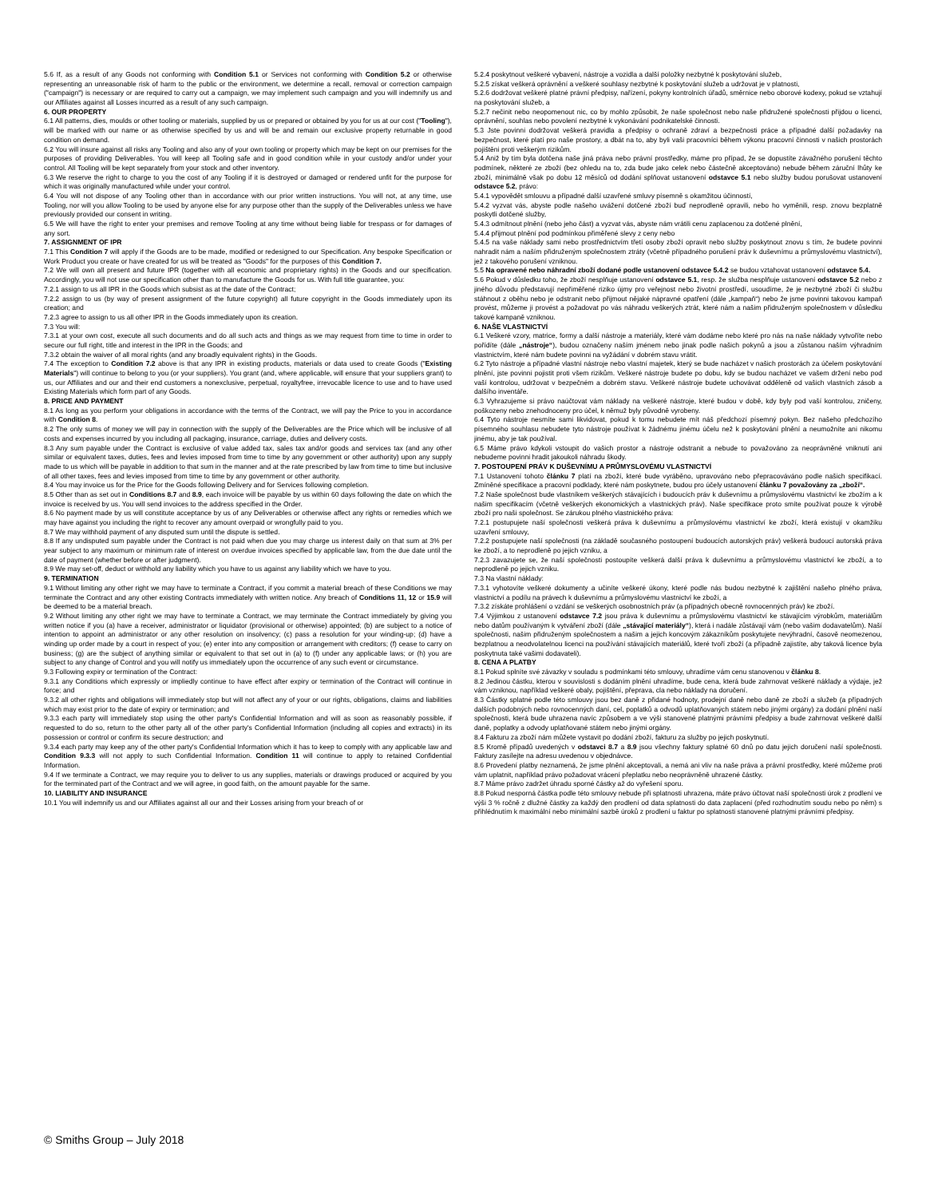5.6 If, as a result of any Goods not conforming with Condition 5.1 or Services not conforming with Condition 5.2 or otherwise representing an unreasonable risk of harm to the public or the environment, we determine a recall, removal or correction campaign ("campaign") is necessary or are required to carry out a campaign, we may implement such campaign and you will indemnify us and our Affiliates against all Losses incurred as a result of any such campaign.
6. OUR PROPERTY
6.1 All patterns, dies, moulds or other tooling or materials, supplied by us or prepared or obtained by you for us at our cost ("Tooling"), will be marked with our name or as otherwise specified by us and will be and remain our exclusive property returnable in good condition on demand.
6.2 You will insure against all risks any Tooling and also any of your own tooling or property which may be kept on our premises for the purposes of providing Deliverables. You will keep all Tooling safe and in good condition while in your custody and/or under your control. All Tooling will be kept separately from your stock and other inventory.
6.3 We reserve the right to charge to you the cost of any Tooling if it is destroyed or damaged or rendered unfit for the purpose for which it was originally manufactured while under your control.
6.4 You will not dispose of any Tooling other than in accordance with our prior written instructions. You will not, at any time, use Tooling, nor will you allow Tooling to be used by anyone else for any purpose other than the supply of the Deliverables unless we have previously provided our consent in writing.
6.5 We will have the right to enter your premises and remove Tooling at any time without being liable for trespass or for damages of any sort.
7. ASSIGNMENT OF IPR
7.1 This Condition 7 will apply if the Goods are to be made, modified or redesigned to our Specification. Any bespoke Specification or Work Product you create or have created for us will be treated as "Goods" for the purposes of this Condition 7.
7.2 We will own all present and future IPR (together with all economic and proprietary rights) in the Goods and our specification. Accordingly, you will not use our specification other than to manufacture the Goods for us. With full title guarantee, you:
7.2.1 assign to us all IPR in the Goods which subsist as at the date of the Contract;
7.2.2 assign to us (by way of present assignment of the future copyright) all future copyright in the Goods immediately upon its creation; and
7.2.3 agree to assign to us all other IPR in the Goods immediately upon its creation.
7.3 You will:
7.3.1 at your own cost, execute all such documents and do all such acts and things as we may request from time to time in order to secure our full right, title and interest in the IPR in the Goods; and
7.3.2 obtain the waiver of all moral rights (and any broadly equivalent rights) in the Goods.
7.4 The exception to Condition 7.2 above is that any IPR in existing products, materials or data used to create Goods ("Existing Materials") will continue to belong to you (or your suppliers). You grant (and, where applicable, will ensure that your suppliers grant) to us, our Affiliates and our and their end customers a nonexclusive, perpetual, royaltyfree, irrevocable licence to use and to have used Existing Materials which form part of any Goods.
8. PRICE AND PAYMENT
8.1 As long as you perform your obligations in accordance with the terms of the Contract, we will pay the Price to you in accordance with Condition 8.
8.2 The only sums of money we will pay in connection with the supply of the Deliverables are the Price which will be inclusive of all costs and expenses incurred by you including all packaging, insurance, carriage, duties and delivery costs.
8.3 Any sum payable under the Contract is exclusive of value added tax, sales tax and/or goods and services tax (and any other similar or equivalent taxes, duties, fees and levies imposed from time to time by any government or other authority) upon any supply made to us which will be payable in addition to that sum in the manner and at the rate prescribed by law from time to time but inclusive of all other taxes, fees and levies imposed from time to time by any government or other authority.
8.4 You may invoice us for the Price for the Goods following Delivery and for Services following completion.
8.5 Other than as set out in Conditions 8.7 and 8.9, each invoice will be payable by us within 60 days following the date on which the invoice is received by us. You will send invoices to the address specified in the Order.
8.6 No payment made by us will constitute acceptance by us of any Deliverables or otherwise affect any rights or remedies which we may have against you including the right to recover any amount overpaid or wrongfully paid to you.
8.7 We may withhold payment of any disputed sum until the dispute is settled.
8.8 If any undisputed sum payable under the Contract is not paid when due you may charge us interest daily on that sum at 3% per year subject to any maximum or minimum rate of interest on overdue invoices specified by applicable law, from the due date until the date of payment (whether before or after judgment).
8.9 We may set-off, deduct or withhold any liability which you have to us against any liability which we have to you.
9. TERMINATION
9.1 Without limiting any other right we may have to terminate a Contract, if you commit a material breach of these Conditions we may terminate the Contract and any other existing Contracts immediately with written notice. Any breach of Conditions 11, 12 or 15.9 will be deemed to be a material breach.
9.2 Without limiting any other right we may have to terminate a Contract, we may terminate the Contract immediately by giving you written notice if you (a) have a receiver, administrator or liquidator (provisional or otherwise) appointed; (b) are subject to a notice of intention to appoint an administrator or any other resolution on insolvency; (c) pass a resolution for your winding-up; (d) have a winding up order made by a court in respect of you; (e) enter into any composition or arrangement with creditors; (f) cease to carry on business; (g) are the subject of anything similar or equivalent to that set out in (a) to (f) under any applicable laws; or (h) you are subject to any change of Control and you will notify us immediately upon the occurrence of any such event or circumstance.
9.3 Following expiry or termination of the Contract:
9.3.1 any Conditions which expressly or impliedly continue to have effect after expiry or termination of the Contract will continue in force; and
9.3.2 all other rights and obligations will immediately stop but will not affect any of your or our rights, obligations, claims and liabilities which may exist prior to the date of expiry or termination; and
9.3.3 each party will immediately stop using the other party's Confidential Information and will as soon as reasonably possible, if requested to do so, return to the other party all of the other party's Confidential Information (including all copies and extracts) in its possession or control or confirm its secure destruction; and
9.3.4 each party may keep any of the other party's Confidential Information which it has to keep to comply with any applicable law and Condition 9.3.3 will not apply to such Confidential Information. Condition 11 will continue to apply to retained Confidential Information.
9.4 If we terminate a Contract, we may require you to deliver to us any supplies, materials or drawings produced or acquired by you for the terminated part of the Contract and we will agree, in good faith, on the amount payable for the same.
10. LIABILITY AND INSURANCE
10.1 You will indemnify us and our Affiliates against all our and their Losses arising from your breach of or
5.2.4 poskytnout veškeré vybavení, nástroje a vozidla a další položky nezbytné k poskytování služeb,
5.2.5 získat veškerá oprávnění a veškeré souhlasy nezbytné k poskytování služeb a udržovat je v platnosti,
5.2.6 dodržovat veškeré platné právní předpisy, nařízení, pokyny kontrolních úřadů, směrnice nebo oborové kodexy, pokud se vztahují na poskytování služeb, a
5.2.7 nečinit nebo neopomenout nic, co by mohlo způsobit, že naše společnost nebo naše přidružené společnosti přijdou o licenci, oprávnění, souhlas nebo povolení nezbytné k vykonávání podnikatelské činnosti.
5.3 Jste povinni dodržovat veškerá pravidla a předpisy o ochraně zdraví a bezpečnosti práce a případné další požadavky na bezpečnost, které platí pro naše prostory, a dbát na to, aby byli vaši pracovníci během výkonu pracovní činnosti v našich prostorách pojištěni proti veškerým rizikům.
5.4 Aniž by tím byla dotčena naše jiná práva nebo právní prostředky, máme pro případ, že se dopustíte závažného porušení těchto podmínek, některé ze zboží (bez ohledu na to, zda bude jako celek nebo částečně akceptováno) nebude během záruční lhůty ke zboží, minimálně však po dobu 12 měsíců od dodání splňovat ustanovení odstavce 5.1 nebo služby budou porušovat ustanovení odstavce 5.2, právo:
5.4.1 vypovědět smlouvu a případné další uzavřené smluvy písemně s okamžitou účinností,
5.4.2 vyzvat vás, abyste podle našeho uvážení dotčené zboží buď neprodleně opravili, nebo ho vyměnili, resp. znovu bezplatně poskytli dotčené služby,
5.4.3 odmítnout plnění (nebo jeho část) a vyzvat vás, abyste nám vrátili cenu zaplacenou za dotčené plnění,
5.4.4 přijmout plnění pod podmínkou přiměřené slevy z ceny nebo
5.4.5 na vaše náklady sami nebo prostřednictvím třetí osoby zboží opravit nebo služby poskytnout znovu s tím, že budete povinni nahradit nám a naším přidruženým společnostem ztráty (včetně případného porušení práv k duševnímu a průmyslovému vlastnictví), jež z takového porušení vzniknou.
5.5 Na opravené nebo náhradní zboží dodané podle ustanovení odstavce 5.4.2 se budou vztahovat ustanovení odstavce 5.4.
5.6 Pokud v důsledku toho, že zboží nesplňuje ustanovení odstavce 5.1, resp. že služba nesplňuje ustanovení odstavce 5.2 nebo z jiného důvodu představují nepřiměřené riziko újmy pro veřejnost nebo životní prostředí, usoudíme, že je nezbytné zboží či službu stáhnout z oběhu nebo je odstranit nebo přijmout nějaké nápravné opatření (dále „kampaň“) nebo že jsme povinni takovou kampaň provést, můžeme ji provést a požadovat po vás náhradu veškerých ztrát, které nám a našim přidruženým společnostem v důsledku takové kampaně vzniknou.
6. NAŠE VLASTNICTVÍ
6.1 Veškeré vzory, matrice, formy a další nástroje a materiály, které vám dodáme nebo které pro nás na naše náklady vytvoříte nebo pořídíte (dále „nástroje“), budou označeny naším jménem nebo jinak podle našich pokynů a jsou a zůstanou naším výhradním vlastnictvím, které nám budete povinni na vyžádání v dobrém stavu vrátit.
6.2 Tyto nástroje a případné vlastní nástroje nebo vlastní majetek, který se bude nacházet v našich prostorách za účelem poskytování plnění, jste povinni pojistit proti všem rizikům. Veškeré nástroje budete po dobu, kdy se budou nacházet ve vašem držení nebo pod vaší kontrolou, udržovat v bezpečném a dobrém stavu. Veškeré nástroje budete uchovávat odděleně od vašich vlastních zásob a dalšího inventáře.
6.3 Vyhrazujeme si právo naúčtovat vám náklady na veškeré nástroje, které budou v době, kdy byly pod vaší kontrolou, zničeny, poškozeny nebo znehodnoceny pro účel, k němuž byly původně vyrobeny.
6.4 Tyto nástroje nesmíte sami likvidovat, pokud k tomu nebudete mít náš předchozí písemný pokyn. Bez našeho předchozího písemného souhlasu nebudete tyto nástroje používat k žádnému jinému účelu než k poskytování plnění a neumožníte ani nikomu jinému, aby je tak používal.
6.5 Máme právo kdykoli vstoupit do vašich prostor a nástroje odstranit a nebude to považováno za neoprávněné vniknutí ani nebudeme povinni hradit jakoukoli náhradu škody.
7. POSTOUPENÍ PRÁV K DUŠEVNÍMU A PRŮMYSLOVÉMU VLASTNICTVÍ
7.1 Ustanovení tohoto článku 7 platí na zboží, které bude vyráběno, upravováno nebo přepracováváno podle našich specifikací. Zmíněné specifikace a pracovní podklady, které nám poskytnete, budou pro účely ustanovení článku 7 považovány za „zboží“.
7.2 Naše společnost bude vlastníkem veškerých stávajících i budoucích práv k duševnímu a průmyslovému vlastnictví ke zbožím a k našim specifikacím (včetně veškerých ekonomických a vlastnických práv). Naše specifikace proto smíte používat pouze k výrobě zboží pro naši společnost. Se zárukou plného vlastnického práva:
7.2.1 postupujete naší společnosti veškerá práva k duševnímu a průmyslovému vlastnictví ke zboží, která existují v okamžiku uzavření smlouvy,
7.2.2 postupujete naší společnosti (na základě současného postoupení budoucích autorských práv) veškerá budoucí autorská práva ke zboží, a to neprodleně po jejich vzniku, a
7.2.3 zavazujete se, že naší společnosti postoupíte veškerá další práva k duševnímu a průmyslovému vlastnictví ke zboží, a to neprodleně po jejich vzniku.
7.3 Na vlastní náklady:
7.3.1 vyhotovíte veškeré dokumenty a učiníte veškeré úkony, které podle nás budou nezbytné k zajištění našeho plného práva, vlastnictví a podílu na právech k duševnímu a průmyslovému vlastnictví ke zboží, a
7.3.2 získáte prohlášení o vzdání se veškerých osobnostních práv (a případných obecně rovnocenných práv) ke zboží.
7.4 Výjimkou z ustanovení odstavce 7.2 jsou práva k duševnímu a průmyslovému vlastnictví ke stávajícím výrobkům, materiálům nebo datům používaným k vytváření zboží (dále „stávající materiály“), která i nadále zůstávají vám (nebo vašim dodavatelům). Naší společnosti, našim přidruženým společnostem a našim a jejich koncovým zákazníkům poskytujete nevýhradní, časově neomezenou, bezplatnou a neodvolatelnou licenci na používání stávajících materiálů, které tvoří zboží (a případně zajistíte, aby taková licence byla poskytnuta také vašimi dodavateli).
8. CENA A PLATBY
8.1 Pokud splníte své závazky v souladu s podmínkami této smlouvy, uhradíme vám cenu stanovenou v článku 8.
8.2 Jedinou částku, kterou v souvislosti s dodáním plnění uhradíme, bude cena, která bude zahrnovat veškeré náklady a výdaje, jež vám vzniknou, například veškeré obaly, pojištění, přeprava, cla nebo náklady na doručení.
8.3 Částky splatné podle této smlouvy jsou bez daně z přidané hodnoty, prodejní daně nebo daně ze zboží a služeb (a případných dalších podobných nebo rovnocenných daní, cel, poplatků a odvodů uplatňovaných státem nebo jinými orgány) za dodání plnění naší společnosti, která bude uhrazena navíc způsobem a ve výši stanovené platnými právními předpisy a bude zahrnovat veškeré další daně, poplatky a odvody uplatňované státem nebo jinými orgány.
8.4 Fakturu za zboží nám můžete vystavit po dodání zboží, fakturu za služby po jejich poskytnutí.
8.5 Kromě případů uvedených v odstavci 8.7 a 8.9 jsou všechny faktury splatné 60 dnů po datu jejich doručení naší společnosti. Faktury zasílejte na adresu uvedenou v objednávce.
8.6 Provedení platby neznamená, že jsme plnění akceptovali, a nemá ani vliv na naše práva a právní prostředky, které můžeme proti vám uplatnit, například právo požadovat vrácení přeplatku nebo neoprávněně uhrazené částky.
8.7 Máme právo zadržet úhradu sporné částky až do vyřešení sporu.
8.8 Pokud nesporná částka podle této smlouvy nebude při splatnosti uhrazena, máte právo účtovat naší společnosti úrok z prodlení ve výši 3 % ročně z dlužné částky za každý den prodlení od data splatnosti do data zaplacení (před rozhodnutím soudu nebo po něm) s přihlédnutím k maximální nebo minimální sazbě úroků z prodlení u faktur po splatnosti stanovené platnými právními předpisy.
© Smiths Group – July 2018